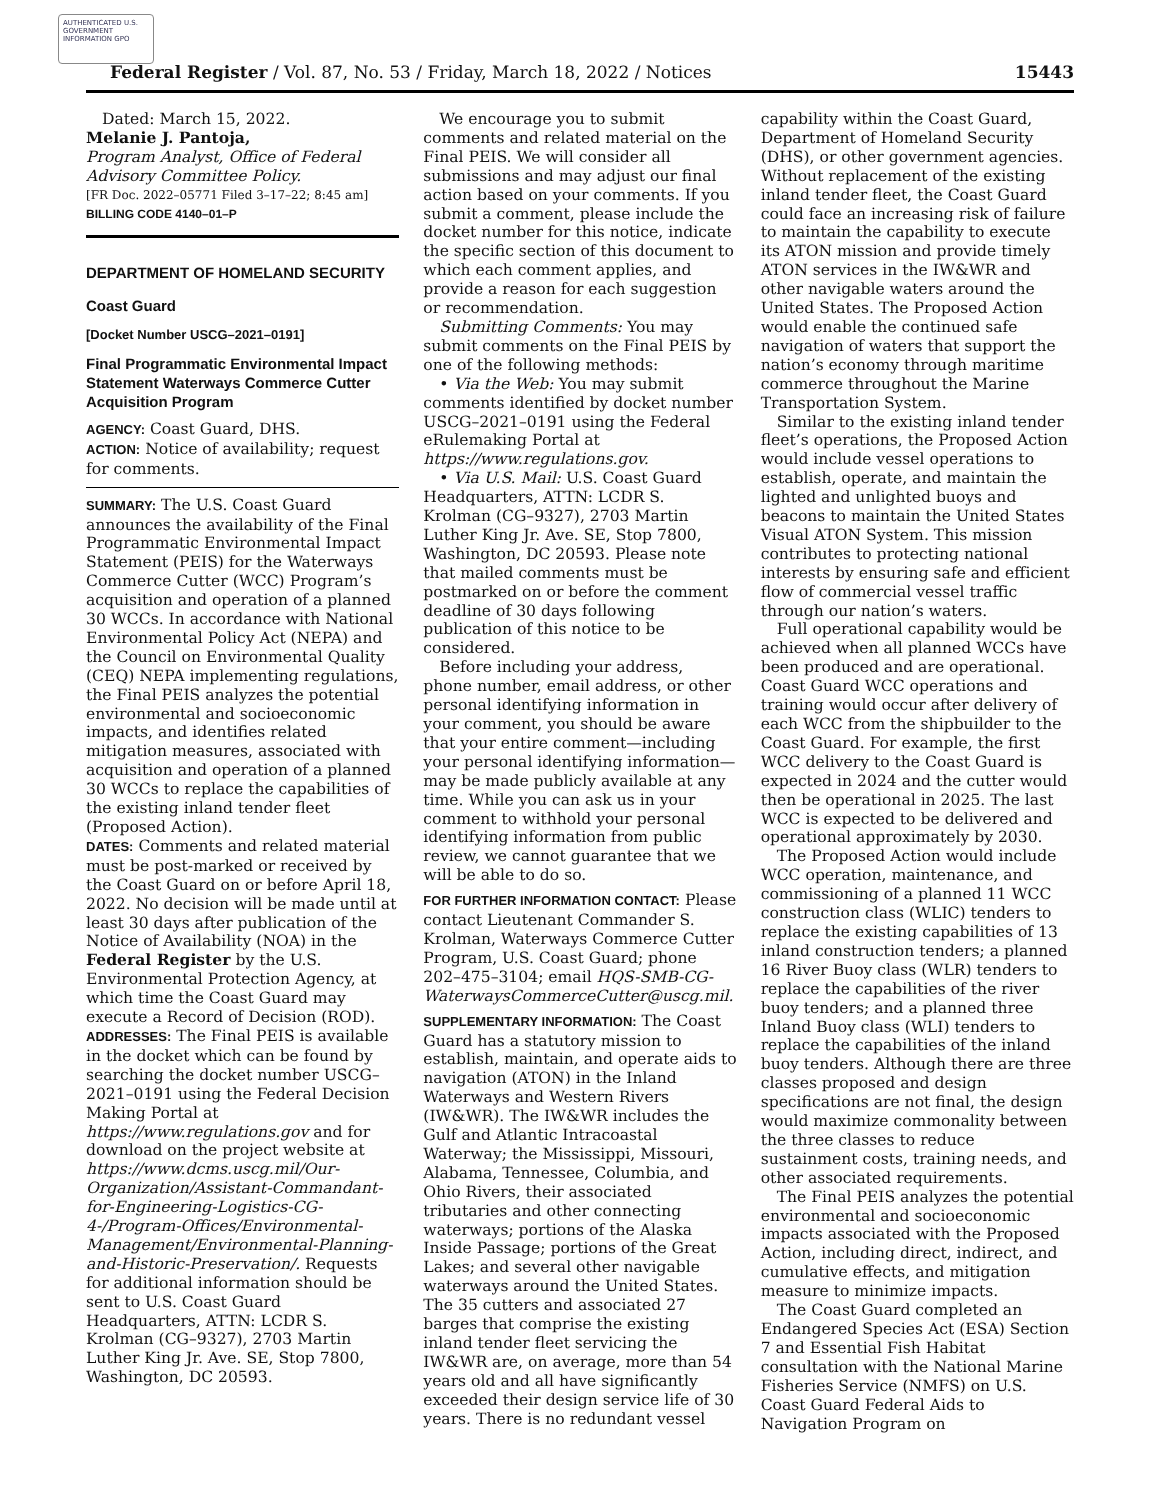AUTHENTICATED U.S. GOVERNMENT INFORMATION GPO
Federal Register / Vol. 87, No. 53 / Friday, March 18, 2022 / Notices 15443
Dated: March 15, 2022.
Melanie J. Pantoja,
Program Analyst, Office of Federal Advisory Committee Policy.
[FR Doc. 2022–05771 Filed 3–17–22; 8:45 am]
BILLING CODE 4140–01–P
DEPARTMENT OF HOMELAND SECURITY
Coast Guard
[Docket Number USCG–2021–0191]
Final Programmatic Environmental Impact Statement Waterways Commerce Cutter Acquisition Program
AGENCY: Coast Guard, DHS.
ACTION: Notice of availability; request for comments.
SUMMARY: The U.S. Coast Guard announces the availability of the Final Programmatic Environmental Impact Statement (PEIS) for the Waterways Commerce Cutter (WCC) Program’s acquisition and operation of a planned 30 WCCs. In accordance with National Environmental Policy Act (NEPA) and the Council on Environmental Quality (CEQ) NEPA implementing regulations, the Final PEIS analyzes the potential environmental and socioeconomic impacts, and identifies related mitigation measures, associated with acquisition and operation of a planned 30 WCCs to replace the capabilities of the existing inland tender fleet (Proposed Action).
DATES: Comments and related material must be post-marked or received by the Coast Guard on or before April 18, 2022. No decision will be made until at least 30 days after publication of the Notice of Availability (NOA) in the Federal Register by the U.S. Environmental Protection Agency, at which time the Coast Guard may execute a Record of Decision (ROD).
ADDRESSES: The Final PEIS is available in the docket which can be found by searching the docket number USCG–2021–0191 using the Federal Decision Making Portal at https://www.regulations.gov and for download on the project website at https://www.dcms.uscg.mil/Our-Organization/Assistant-Commandant-for-Engineering-Logistics-CG-4-/Program-Offices/Environmental-Management/Environmental-Planning-and-Historic-Preservation/. Requests for additional information should be sent to U.S. Coast Guard Headquarters, ATTN: LCDR S. Krolman (CG–9327), 2703 Martin Luther King Jr. Ave. SE, Stop 7800, Washington, DC 20593.
We encourage you to submit comments and related material on the Final PEIS. We will consider all submissions and may adjust our final action based on your comments. If you submit a comment, please include the docket number for this notice, indicate the specific section of this document to which each comment applies, and provide a reason for each suggestion or recommendation.
Submitting Comments: You may submit comments on the Final PEIS by one of the following methods:
• Via the Web: You may submit comments identified by docket number USCG–2021–0191 using the Federal eRulemaking Portal at https://www.regulations.gov.
• Via U.S. Mail: U.S. Coast Guard Headquarters, ATTN: LCDR S. Krolman (CG–9327), 2703 Martin Luther King Jr. Ave. SE, Stop 7800, Washington, DC 20593. Please note that mailed comments must be postmarked on or before the comment deadline of 30 days following publication of this notice to be considered.
Before including your address, phone number, email address, or other personal identifying information in your comment, you should be aware that your entire comment—including your personal identifying information—may be made publicly available at any time. While you can ask us in your comment to withhold your personal identifying information from public review, we cannot guarantee that we will be able to do so.
FOR FURTHER INFORMATION CONTACT: Please contact Lieutenant Commander S. Krolman, Waterways Commerce Cutter Program, U.S. Coast Guard; phone 202–475–3104; email HQS-SMB-CG-WaterwaysCommerceCutter@uscg.mil.
SUPPLEMENTARY INFORMATION: The Coast Guard has a statutory mission to establish, maintain, and operate aids to navigation (ATON) in the Inland Waterways and Western Rivers (IW&WR). The IW&WR includes the Gulf and Atlantic Intracoastal Waterway; the Mississippi, Missouri, Alabama, Tennessee, Columbia, and Ohio Rivers, their associated tributaries and other connecting waterways; portions of the Alaska Inside Passage; portions of the Great Lakes; and several other navigable waterways around the United States. The 35 cutters and associated 27 barges that comprise the existing inland tender fleet servicing the IW&WR are, on average, more than 54 years old and all have significantly exceeded their design service life of 30 years. There is no redundant vessel
capability within the Coast Guard, Department of Homeland Security (DHS), or other government agencies. Without replacement of the existing inland tender fleet, the Coast Guard could face an increasing risk of failure to maintain the capability to execute its ATON mission and provide timely ATON services in the IW&WR and other navigable waters around the United States. The Proposed Action would enable the continued safe navigation of waters that support the nation’s economy through maritime commerce throughout the Marine Transportation System.
Similar to the existing inland tender fleet’s operations, the Proposed Action would include vessel operations to establish, operate, and maintain the lighted and unlighted buoys and beacons to maintain the United States Visual ATON System. This mission contributes to protecting national interests by ensuring safe and efficient flow of commercial vessel traffic through our nation’s waters.
Full operational capability would be achieved when all planned WCCs have been produced and are operational. Coast Guard WCC operations and training would occur after delivery of each WCC from the shipbuilder to the Coast Guard. For example, the first WCC delivery to the Coast Guard is expected in 2024 and the cutter would then be operational in 2025. The last WCC is expected to be delivered and operational approximately by 2030.
The Proposed Action would include WCC operation, maintenance, and commissioning of a planned 11 WCC construction class (WLIC) tenders to replace the existing capabilities of 13 inland construction tenders; a planned 16 River Buoy class (WLR) tenders to replace the capabilities of the river buoy tenders; and a planned three Inland Buoy class (WLI) tenders to replace the capabilities of the inland buoy tenders. Although there are three classes proposed and design specifications are not final, the design would maximize commonality between the three classes to reduce sustainment costs, training needs, and other associated requirements.
The Final PEIS analyzes the potential environmental and socioeconomic impacts associated with the Proposed Action, including direct, indirect, and cumulative effects, and mitigation measure to minimize impacts.
The Coast Guard completed an Endangered Species Act (ESA) Section 7 and Essential Fish Habitat consultation with the National Marine Fisheries Service (NMFS) on U.S. Coast Guard Federal Aids to Navigation Program on